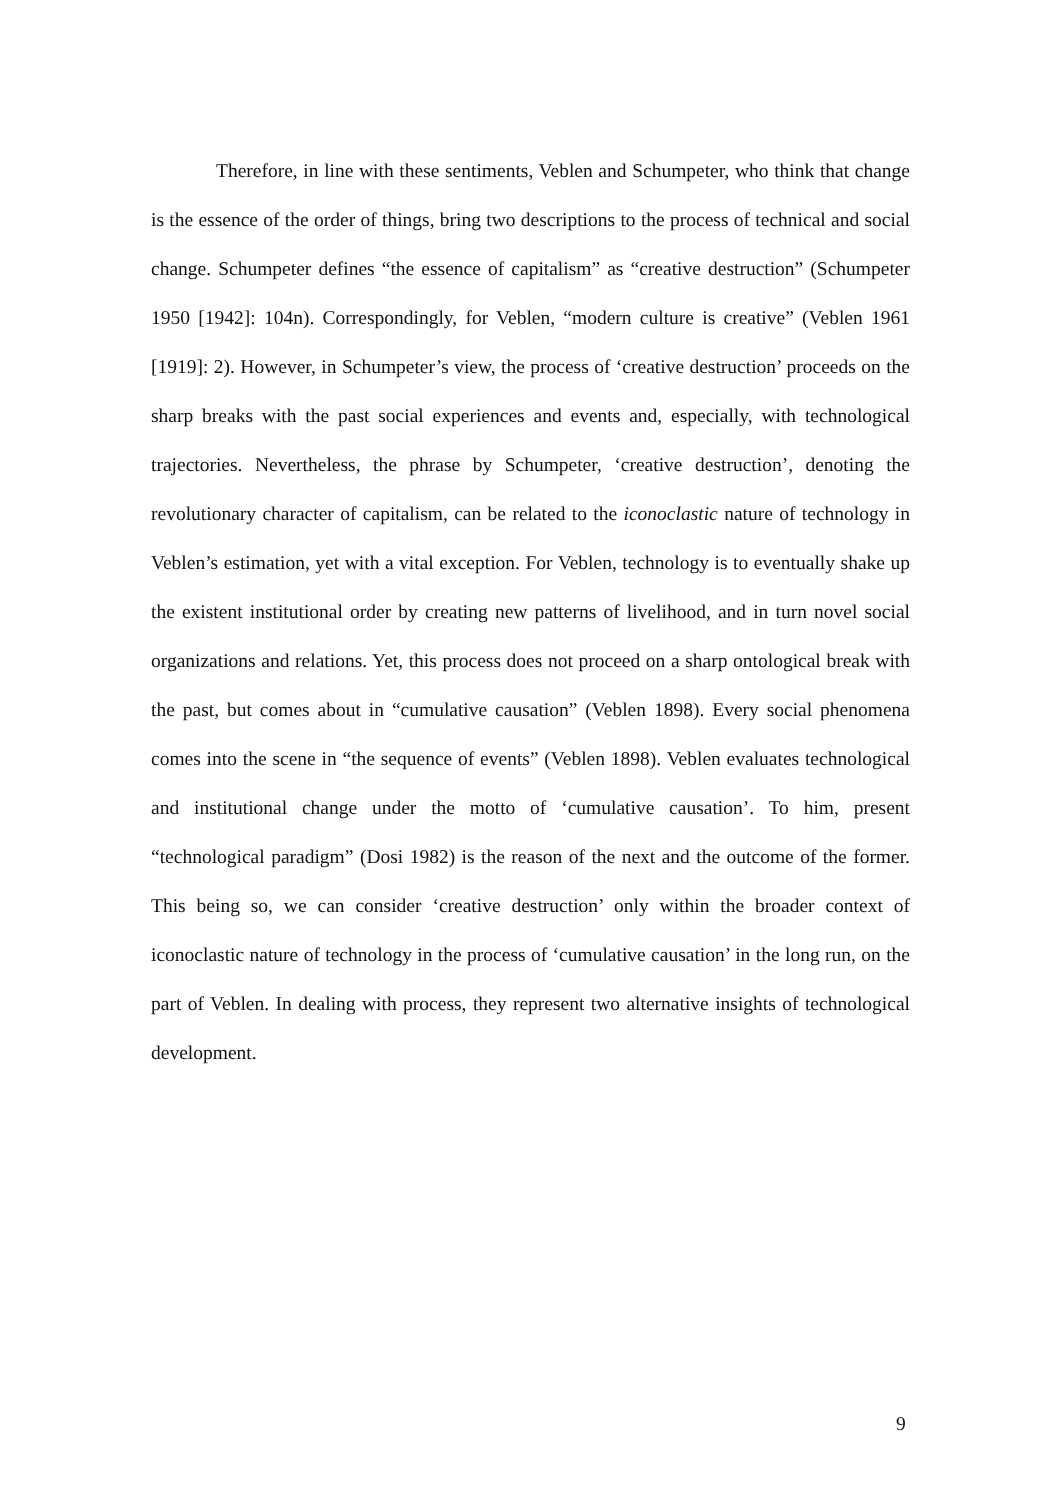Therefore, in line with these sentiments, Veblen and Schumpeter, who think that change is the essence of the order of things, bring two descriptions to the process of technical and social change. Schumpeter defines “the essence of capitalism” as “creative destruction” (Schumpeter 1950 [1942]: 104n). Correspondingly, for Veblen, “modern culture is creative” (Veblen 1961 [1919]: 2). However, in Schumpeter’s view, the process of ‘creative destruction’ proceeds on the sharp breaks with the past social experiences and events and, especially, with technological trajectories. Nevertheless, the phrase by Schumpeter, ‘creative destruction’, denoting the revolutionary character of capitalism, can be related to the iconoclastic nature of technology in Veblen’s estimation, yet with a vital exception. For Veblen, technology is to eventually shake up the existent institutional order by creating new patterns of livelihood, and in turn novel social organizations and relations. Yet, this process does not proceed on a sharp ontological break with the past, but comes about in “cumulative causation” (Veblen 1898). Every social phenomena comes into the scene in “the sequence of events” (Veblen 1898). Veblen evaluates technological and institutional change under the motto of ‘cumulative causation’. To him, present “technological paradigm” (Dosi 1982) is the reason of the next and the outcome of the former. This being so, we can consider ‘creative destruction’ only within the broader context of iconoclastic nature of technology in the process of ‘cumulative causation’ in the long run, on the part of Veblen. In dealing with process, they represent two alternative insights of technological development.
9